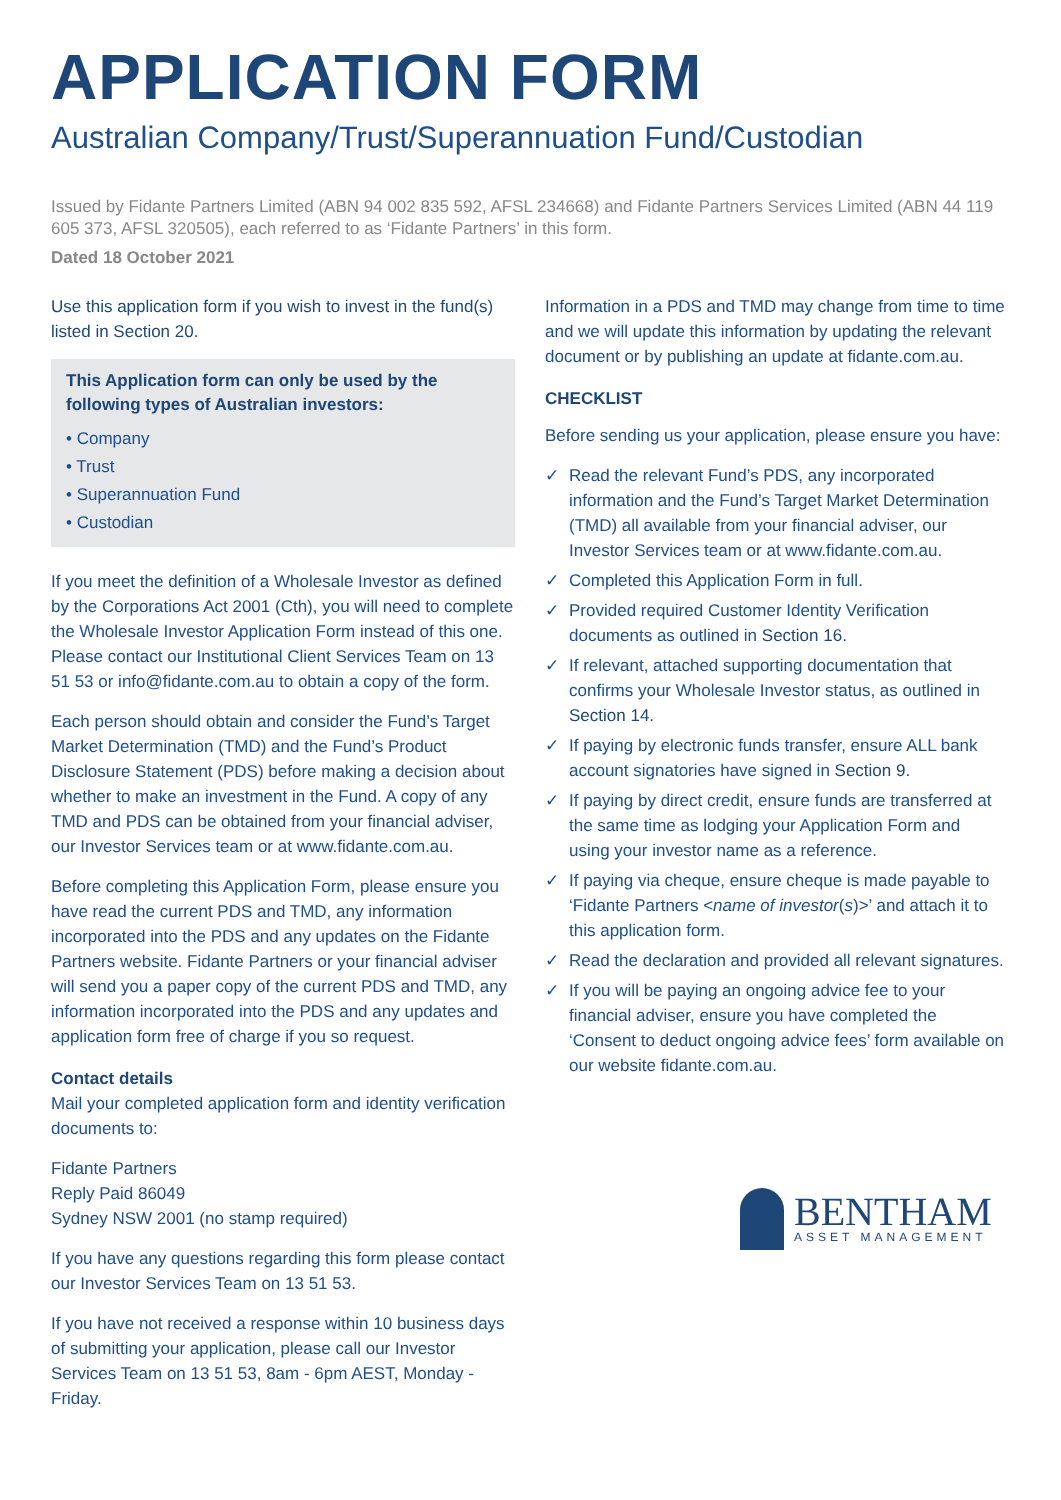APPLICATION FORM
Australian Company/Trust/Superannuation Fund/Custodian
Issued by Fidante Partners Limited (ABN 94 002 835 592, AFSL 234668) and Fidante Partners Services Limited (ABN 44 119 605 373, AFSL 320505), each referred to as ‘Fidante Partners’ in this form.
Dated 18 October 2021
Use this application form if you wish to invest in the fund(s) listed in Section 20.
This Application form can only be used by the following types of Australian investors:
• Company
• Trust
• Superannuation Fund
• Custodian
If you meet the definition of a Wholesale Investor as defined by the Corporations Act 2001 (Cth), you will need to complete the Wholesale Investor Application Form instead of this one. Please contact our Institutional Client Services Team on 13 51 53 or info@fidante.com.au to obtain a copy of the form.
Each person should obtain and consider the Fund’s Target Market Determination (TMD) and the Fund’s Product Disclosure Statement (PDS) before making a decision about whether to make an investment in the Fund. A copy of any TMD and PDS can be obtained from your financial adviser, our Investor Services team or at www.fidante.com.au.
Before completing this Application Form, please ensure you have read the current PDS and TMD, any information incorporated into the PDS and any updates on the Fidante Partners website. Fidante Partners or your financial adviser will send you a paper copy of the current PDS and TMD, any information incorporated into the PDS and any updates and application form free of charge if you so request.
Contact details
Mail your completed application form and identity verification documents to:
Fidante Partners
Reply Paid 86049
Sydney NSW 2001 (no stamp required)
If you have any questions regarding this form please contact our Investor Services Team on 13 51 53.
If you have not received a response within 10 business days of submitting your application, please call our Investor Services Team on 13 51 53, 8am - 6pm AEST, Monday - Friday.
Information in a PDS and TMD may change from time to time and we will update this information by updating the relevant document or by publishing an update at fidante.com.au.
CHECKLIST
Before sending us your application, please ensure you have:
✓ Read the relevant Fund’s PDS, any incorporated information and the Fund’s Target Market Determination (TMD) all available from your financial adviser, our Investor Services team or at www.fidante.com.au.
✓ Completed this Application Form in full.
✓ Provided required Customer Identity Verification documents as outlined in Section 16.
✓ If relevant, attached supporting documentation that confirms your Wholesale Investor status, as outlined in Section 14.
✓ If paying by electronic funds transfer, ensure ALL bank account signatories have signed in Section 9.
✓ If paying by direct credit, ensure funds are transferred at the same time as lodging your Application Form and using your investor name as a reference.
✓ If paying via cheque, ensure cheque is made payable to ‘Fidante Partners <name of investor(s)>’ and attach it to this application form.
✓ Read the declaration and provided all relevant signatures.
✓ If you will be paying an ongoing advice fee to your financial adviser, ensure you have completed the ‘Consent to deduct ongoing advice fees’ form available on our website fidante.com.au.
BENTHAM
ASSET MANAGEMENT